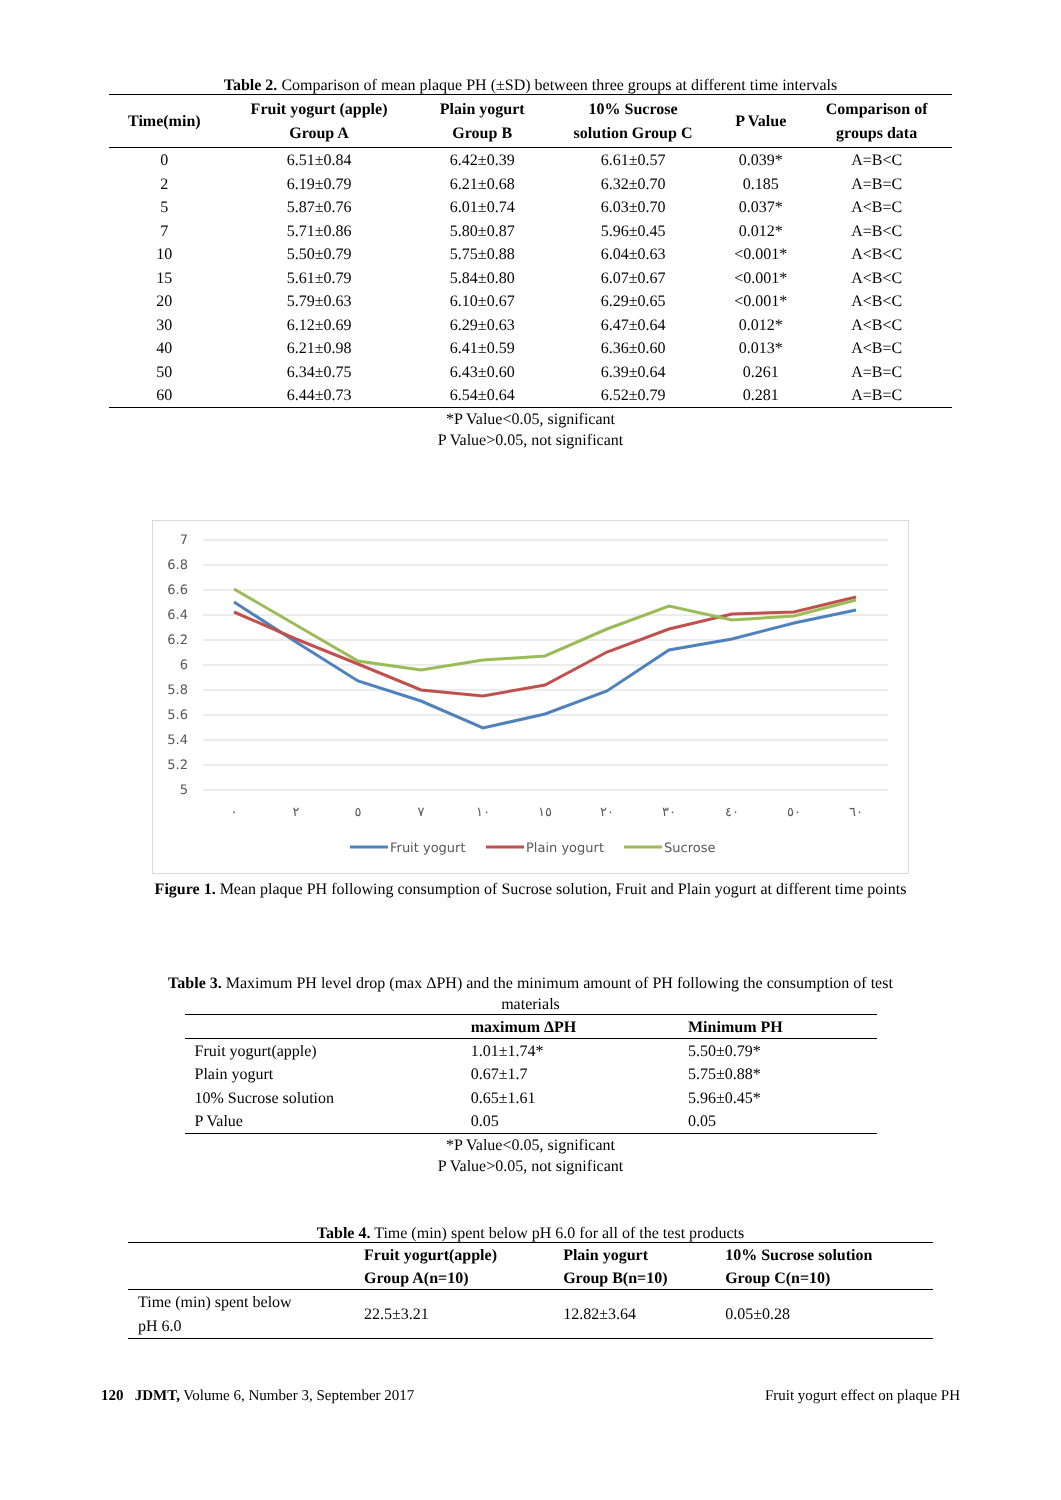Table 2. Comparison of mean plaque PH (±SD) between three groups at different time intervals
| Time(min) | Fruit yogurt (apple) Group A | Plain yogurt Group B | 10% Sucrose solution Group C | P Value | Comparison of groups data |
| --- | --- | --- | --- | --- | --- |
| 0 | 6.51±0.84 | 6.42±0.39 | 6.61±0.57 | 0.039* | A=B<C |
| 2 | 6.19±0.79 | 6.21±0.68 | 6.32±0.70 | 0.185 | A=B=C |
| 5 | 5.87±0.76 | 6.01±0.74 | 6.03±0.70 | 0.037* | A<B=C |
| 7 | 5.71±0.86 | 5.80±0.87 | 5.96±0.45 | 0.012* | A=B<C |
| 10 | 5.50±0.79 | 5.75±0.88 | 6.04±0.63 | <0.001* | A<B<C |
| 15 | 5.61±0.79 | 5.84±0.80 | 6.07±0.67 | <0.001* | A<B<C |
| 20 | 5.79±0.63 | 6.10±0.67 | 6.29±0.65 | <0.001* | A<B<C |
| 30 | 6.12±0.69 | 6.29±0.63 | 6.47±0.64 | 0.012* | A<B<C |
| 40 | 6.21±0.98 | 6.41±0.59 | 6.36±0.60 | 0.013* | A<B=C |
| 50 | 6.34±0.75 | 6.43±0.60 | 6.39±0.64 | 0.261 | A=B=C |
| 60 | 6.44±0.73 | 6.54±0.64 | 6.52±0.79 | 0.281 | A=B=C |
*P Value<0.05, significant
P Value>0.05, not significant
7
6.8
6.6
6.4
6.2
6
5.8
5.6
5.4
5.2
5
٠
٢
٥
٧
١٠
١٥
٢٠
٣٠
٤٠
٥٠
٦٠
Fruit yogurt
Plain yogurt
Sucrose
Figure 1. Mean plaque PH following consumption of Sucrose solution, Fruit and Plain yogurt at different time points
Table 3. Maximum PH level drop (max ΔPH) and the minimum amount of PH following the consumption of test
materials
| | maximum ΔPH | Minimum PH |
| --- | --- | --- |
| Fruit yogurt(apple) | 1.01±1.74* | 5.50±0.79* |
| Plain yogurt | 0.67±1.7 | 5.75±0.88* |
| 10% Sucrose solution | 0.65±1.61 | 5.96±0.45* |
| P Value | 0.05 | 0.05 |
*P Value<0.05, significant
P Value>0.05, not significant
Table 4. Time (min) spent below pH 6.0 for all of the test products
| | Fruit yogurt(apple) Group A(n=10) | Plain yogurt Group B(n=10) | 10% Sucrose solution Group C(n=10) |
| --- | --- | --- | --- |
| Time (min) spent below pH 6.0 | 22.5±3.21 | 12.82±3.64 | 0.05±0.28 |
120 JDMT, Volume 6, Number 3, September 2017 Fruit yogurt effect on plaque PH